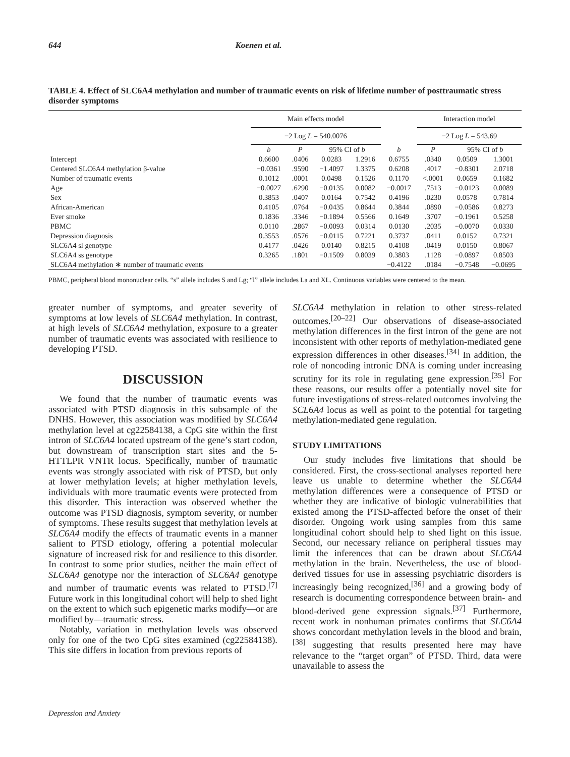644 Koenen et al.
TABLE 4. Effect of SLC6A4 methylation and number of traumatic events on risk of lifetime number of posttraumatic stress disorder symptoms
| | Main effects model | | | | | Interaction model | | |
| --- | --- | --- | --- | --- | --- | --- | --- | --- |
| | −2 Log L = 540.0076 | | | | | −2 Log L = 543.69 | | |
| | b | P | 95% CI of b | | b | P | 95% CI of b | |
| Intercept | 0.6600 | .0406 | 0.0283 | 1.2916 | 0.6755 | .0340 | 0.0509 | 1.3001 |
| Centered SLC6A4 methylation β-value | −0.0361 | .9590 | −1.4097 | 1.3375 | 0.6208 | .4017 | −0.8301 | 2.0718 |
| Number of traumatic events | 0.1012 | .0001 | 0.0498 | 0.1526 | 0.1170 | <.0001 | 0.0659 | 0.1682 |
| Age | −0.0027 | .6290 | −0.0135 | 0.0082 | −0.0017 | .7513 | −0.0123 | 0.0089 |
| Sex | 0.3853 | .0407 | 0.0164 | 0.7542 | 0.4196 | .0230 | 0.0578 | 0.7814 |
| African-American | 0.4105 | .0764 | −0.0435 | 0.8644 | 0.3844 | .0890 | −0.0586 | 0.8273 |
| Ever smoke | 0.1836 | .3346 | −0.1894 | 0.5566 | 0.1649 | .3707 | −0.1961 | 0.5258 |
| PBMC | 0.0110 | .2867 | −0.0093 | 0.0314 | 0.0130 | .2035 | −0.0070 | 0.0330 |
| Depression diagnosis | 0.3553 | .0576 | −0.0115 | 0.7221 | 0.3737 | .0411 | 0.0152 | 0.7321 |
| SLC6A4 sl genotype | 0.4177 | .0426 | 0.0140 | 0.8215 | 0.4108 | .0419 | 0.0150 | 0.8067 |
| SLC6A4 ss genotype | 0.3265 | .1801 | −0.1509 | 0.8039 | 0.3803 | .1128 | −0.0897 | 0.8503 |
| SLC6A4 methylation ∗ number of traumatic events | | | | | −0.4122 | .0184 | −0.7548 | −0.0695 |
PBMC, peripheral blood mononuclear cells. “s” allele includes S and Lg; “l” allele includes La and XL. Continuous variables were centered to the mean.
greater number of symptoms, and greater severity of symptoms at low levels of SLC6A4 methylation. In contrast, at high levels of SLC6A4 methylation, exposure to a greater number of traumatic events was associated with resilience to developing PTSD.
DISCUSSION
We found that the number of traumatic events was associated with PTSD diagnosis in this subsample of the DNHS. However, this association was modified by SLC6A4 methylation level at cg22584138, a CpG site within the first intron of SLC6A4 located upstream of the gene’s start codon, but downstream of transcription start sites and the 5-HTTLPR VNTR locus. Specifically, number of traumatic events was strongly associated with risk of PTSD, but only at lower methylation levels; at higher methylation levels, individuals with more traumatic events were protected from this disorder. This interaction was observed whether the outcome was PTSD diagnosis, symptom severity, or number of symptoms. These results suggest that methylation levels at SLC6A4 modify the effects of traumatic events in a manner salient to PTSD etiology, offering a potential molecular signature of increased risk for and resilience to this disorder. In contrast to some prior studies, neither the main effect of SLC6A4 genotype nor the interaction of SLC6A4 genotype and number of traumatic events was related to PTSD.<sup>[7]</sup> Future work in this longitudinal cohort will help to shed light on the extent to which such epigenetic marks modify—or are modified by—traumatic stress.
Notably, variation in methylation levels was observed only for one of the two CpG sites examined (cg22584138). This site differs in location from previous reports of
SLC6A4 methylation in relation to other stress-related outcomes.<sup>[20–22]</sup> Our observations of disease-associated methylation differences in the first intron of the gene are not inconsistent with other reports of methylation-mediated gene expression differences in other diseases.<sup>[34]</sup> In addition, the role of noncoding intronic DNA is coming under increasing scrutiny for its role in regulating gene expression.<sup>[35]</sup> For these reasons, our results offer a potentially novel site for future investigations of stress-related outcomes involving the SCL6A4 locus as well as point to the potential for targeting methylation-mediated gene regulation.
STUDY LIMITATIONS
Our study includes five limitations that should be considered. First, the cross-sectional analyses reported here leave us unable to determine whether the SLC6A4 methylation differences were a consequence of PTSD or whether they are indicative of biologic vulnerabilities that existed among the PTSD-affected before the onset of their disorder. Ongoing work using samples from this same longitudinal cohort should help to shed light on this issue. Second, our necessary reliance on peripheral tissues may limit the inferences that can be drawn about SLC6A4 methylation in the brain. Nevertheless, the use of blood-derived tissues for use in assessing psychiatric disorders is increasingly being recognized,<sup>[36]</sup> and a growing body of research is documenting correspondence between brain- and blood-derived gene expression signals.<sup>[37]</sup> Furthermore, recent work in nonhuman primates confirms that SLC6A4 shows concordant methylation levels in the blood and brain,<sup>[38]</sup> suggesting that results presented here may have relevance to the “target organ” of PTSD. Third, data were unavailable to assess the
Depression and Anxiety